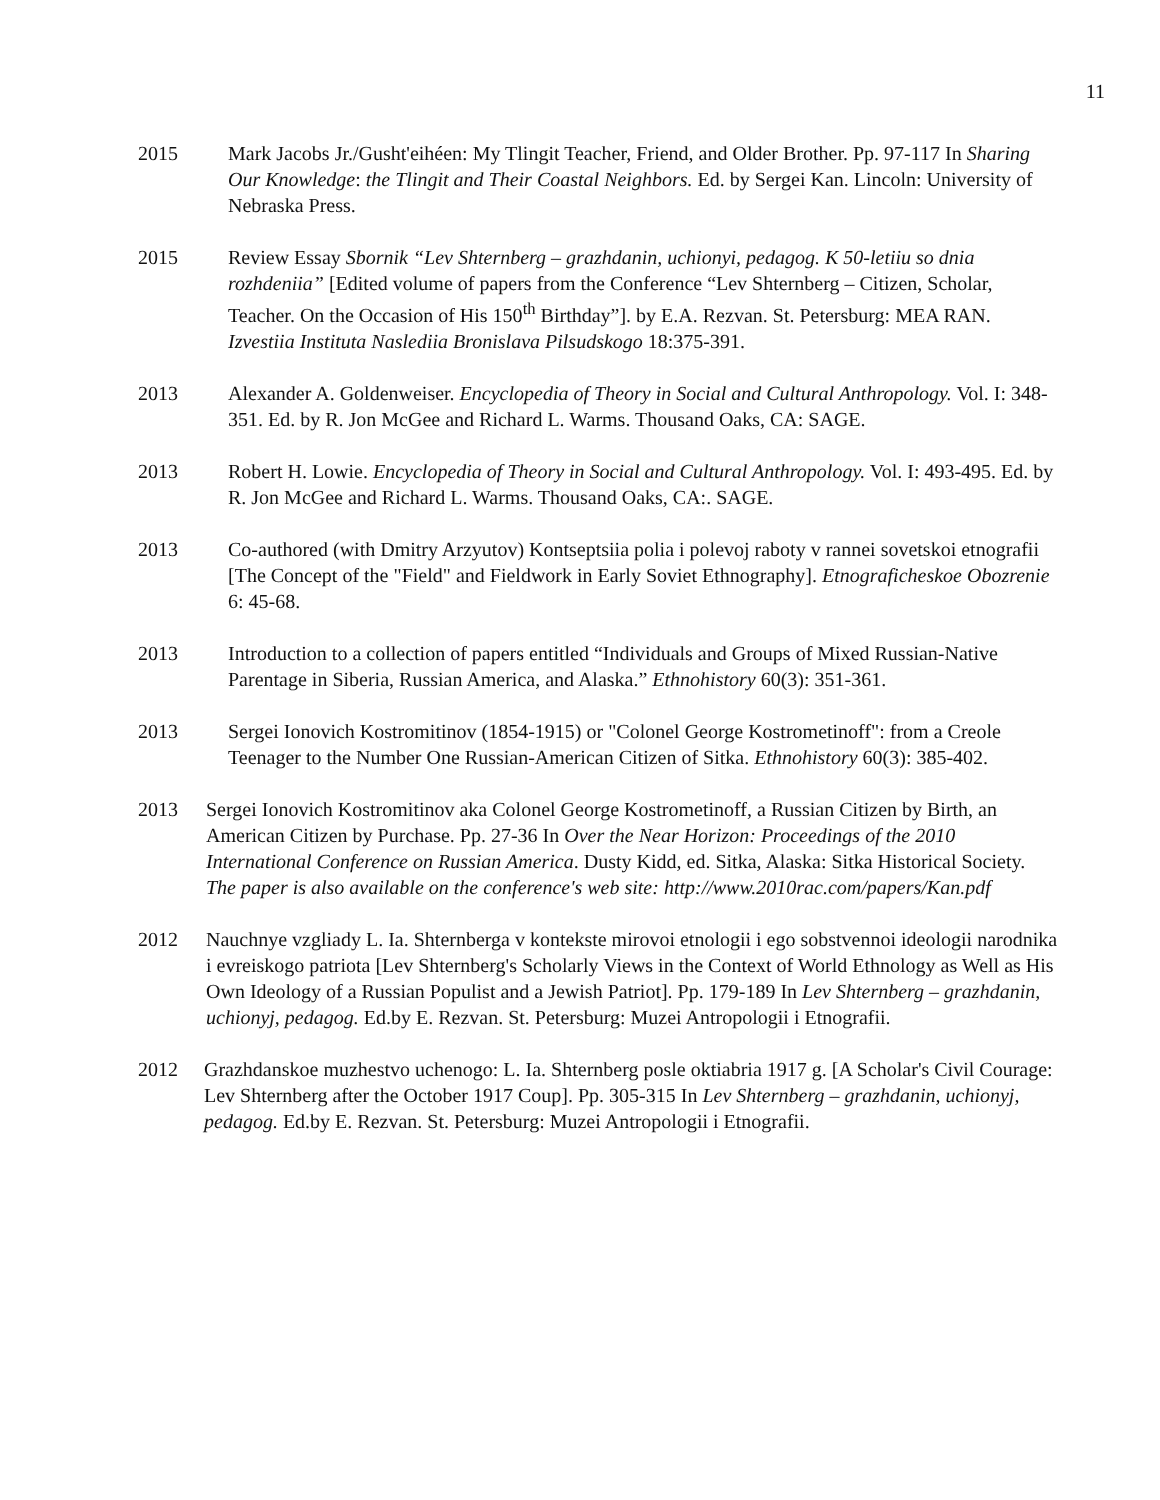11
2015 Mark Jacobs Jr./Gusht'eihéen: My Tlingit Teacher, Friend, and Older Brother. Pp. 97-117 In Sharing Our Knowledge: the Tlingit and Their Coastal Neighbors. Ed. by Sergei Kan. Lincoln: University of Nebraska Press.
2015 Review Essay Sbornik “Lev Shternberg – grazhdanin, uchionyi, pedagog. K 50-letiiu so dnia rozhdeniia” [Edited volume of papers from the Conference “Lev Shternberg – Citizen, Scholar, Teacher. On the Occasion of His 150<sup>th</sup> Birthday”]. by E.A. Rezvan. St. Petersburg: MEA RAN. Izvestiia Instituta Naslediia Bronislava Pilsudskogo 18:375-391.
2013 Alexander A. Goldenweiser. Encyclopedia of Theory in Social and Cultural Anthropology. Vol. I: 348-351. Ed. by R. Jon McGee and Richard L. Warms. Thousand Oaks, CA: SAGE.
2013 Robert H. Lowie. Encyclopedia of Theory in Social and Cultural Anthropology. Vol. I: 493-495. Ed. by R. Jon McGee and Richard L. Warms. Thousand Oaks, CA:. SAGE.
2013 Co-authored (with Dmitry Arzyutov) Kontseptsiia polia i polevoj raboty v rannei sovetskoi etnografii [The Concept of the "Field" and Fieldwork in Early Soviet Ethnography]. Etnograficheskoe Obozrenie 6: 45-68.
2013 Introduction to a collection of papers entitled “Individuals and Groups of Mixed Russian-Native Parentage in Siberia, Russian America, and Alaska.” Ethnohistory 60(3): 351-361.
2013 Sergei Ionovich Kostromitinov (1854-1915) or "Colonel George Kostrometinoff": from a Creole Teenager to the Number One Russian-American Citizen of Sitka. Ethnohistory 60(3): 385-402.
2013 Sergei Ionovich Kostromitinov aka Colonel George Kostrometinoff, a Russian Citizen by Birth, an American Citizen by Purchase. Pp. 27-36 In Over the Near Horizon: Proceedings of the 2010 International Conference on Russian America. Dusty Kidd, ed. Sitka, Alaska: Sitka Historical Society. The paper is also available on the conference's web site: http://www.2010rac.com/papers/Kan.pdf
2012 Nauchnye vzgliady L. Ia. Shternberga v kontekste mirovoi etnologii i ego sobstvennoi ideologii narodnika i evreiskogo patriota [Lev Shternberg's Scholarly Views in the Context of World Ethnology as Well as His Own Ideology of a Russian Populist and a Jewish Patriot]. Pp. 179-189 In Lev Shternberg – grazhdanin, uchionyj, pedagog. Ed.by E. Rezvan. St. Petersburg: Muzei Antropologii i Etnografii.
2012 Grazhdanskoe muzhestvo uchenogo: L. Ia. Shternberg posle oktiabria 1917 g. [A Scholar's Civil Courage: Lev Shternberg after the October 1917 Coup]. Pp. 305-315 In Lev Shternberg – grazhdanin, uchionyj, pedagog. Ed.by E. Rezvan. St. Petersburg: Muzei Antropologii i Etnografii.